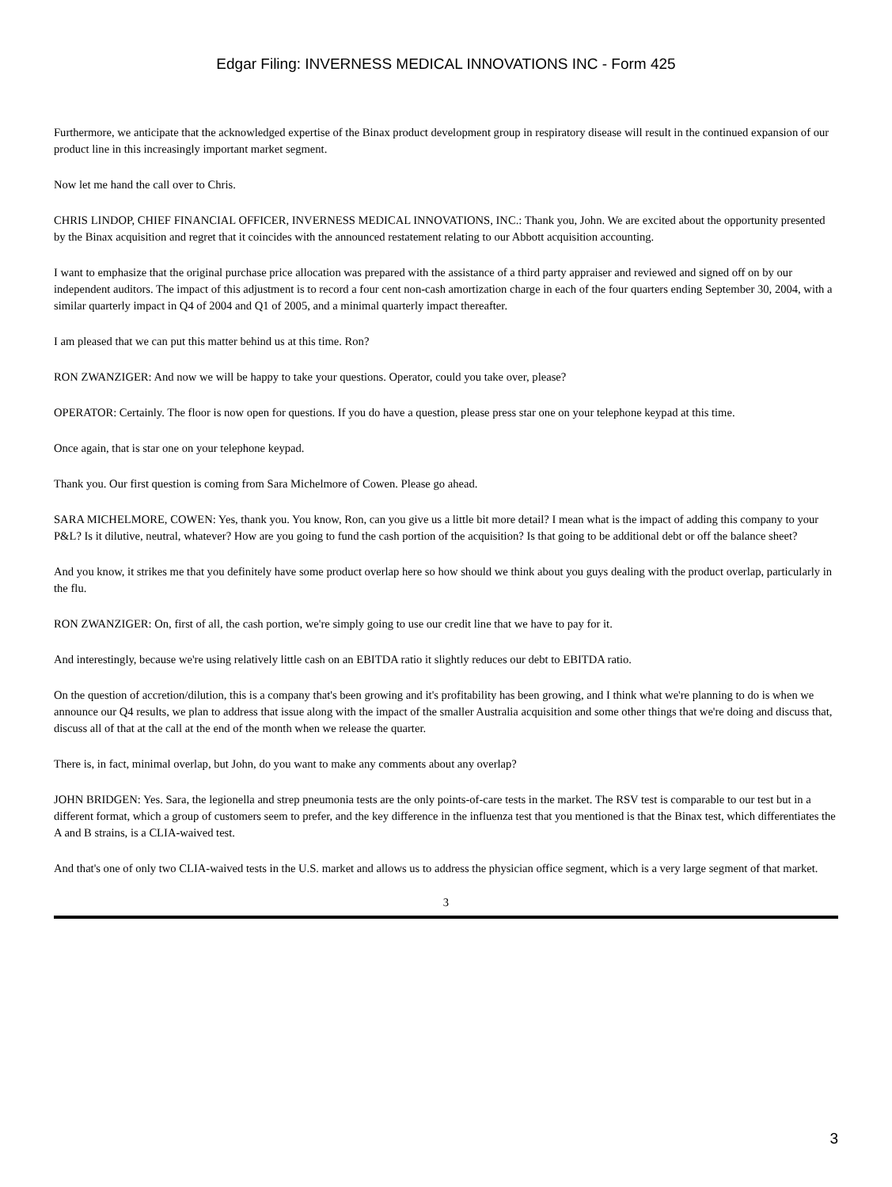Edgar Filing: INVERNESS MEDICAL INNOVATIONS INC - Form 425
Furthermore, we anticipate that the acknowledged expertise of the Binax product development group in respiratory disease will result in the continued expansion of our product line in this increasingly important market segment.
Now let me hand the call over to Chris.
CHRIS LINDOP, CHIEF FINANCIAL OFFICER, INVERNESS MEDICAL INNOVATIONS, INC.: Thank you, John. We are excited about the opportunity presented by the Binax acquisition and regret that it coincides with the announced restatement relating to our Abbott acquisition accounting.
I want to emphasize that the original purchase price allocation was prepared with the assistance of a third party appraiser and reviewed and signed off on by our independent auditors. The impact of this adjustment is to record a four cent non-cash amortization charge in each of the four quarters ending September 30, 2004, with a similar quarterly impact in Q4 of 2004 and Q1 of 2005, and a minimal quarterly impact thereafter.
I am pleased that we can put this matter behind us at this time. Ron?
RON ZWANZIGER: And now we will be happy to take your questions. Operator, could you take over, please?
OPERATOR: Certainly. The floor is now open for questions. If you do have a question, please press star one on your telephone keypad at this time.
Once again, that is star one on your telephone keypad.
Thank you. Our first question is coming from Sara Michelmore of Cowen. Please go ahead.
SARA MICHELMORE, COWEN: Yes, thank you. You know, Ron, can you give us a little bit more detail? I mean what is the impact of adding this company to your P&L? Is it dilutive, neutral, whatever? How are you going to fund the cash portion of the acquisition? Is that going to be additional debt or off the balance sheet?
And you know, it strikes me that you definitely have some product overlap here so how should we think about you guys dealing with the product overlap, particularly in the flu.
RON ZWANZIGER: On, first of all, the cash portion, we're simply going to use our credit line that we have to pay for it.
And interestingly, because we're using relatively little cash on an EBITDA ratio it slightly reduces our debt to EBITDA ratio.
On the question of accretion/dilution, this is a company that's been growing and it's profitability has been growing, and I think what we're planning to do is when we announce our Q4 results, we plan to address that issue along with the impact of the smaller Australia acquisition and some other things that we're doing and discuss that, discuss all of that at the call at the end of the month when we release the quarter.
There is, in fact, minimal overlap, but John, do you want to make any comments about any overlap?
JOHN BRIDGEN: Yes. Sara, the legionella and strep pneumonia tests are the only points-of-care tests in the market. The RSV test is comparable to our test but in a different format, which a group of customers seem to prefer, and the key difference in the influenza test that you mentioned is that the Binax test, which differentiates the A and B strains, is a CLIA-waived test.
And that's one of only two CLIA-waived tests in the U.S. market and allows us to address the physician office segment, which is a very large segment of that market.
3
3